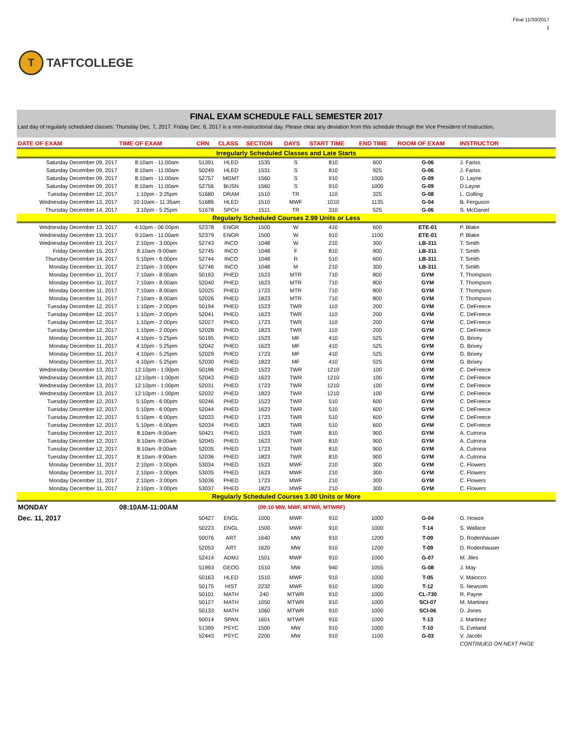T
TAFTCOLLEGE
Final 11/30/2017
1
| FINAL EXAM SCHEDULE FALL SEMESTER 2017 | | | | | | | | | |
| Last day of regularly scheduled classes: Thursday Dec. 7, 2017. Friday Dec. 8, 2017 is a non-instructional day. Please clear any deviation from this schedule through the Vice President of Instruction. | | | | | | | | | |
| DATE OF EXAM | TIME OF EXAM | CRN | CLASS | SECTION | DAYS | START TIME | END TIME | ROOM OF EXAM | INSTRUCTOR |
| Irregularly Scheduled Classes and Late Starts | | | | | | | | | |
| Saturday December 09, 2017 | 8:10am - 11:00am | 51391 | HLED | 1535 | S | 810 | 600 | G-06 | J. Fariss |
| Saturday December 09, 2017 | 8:10am - 11:00am | 50249 | HLED | 1531 | S | 810 | 925 | G-06 | J. Fariss |
| Saturday December 09, 2017 | 8:10am - 11:00am | 52757 | MGMT | 1560 | S | 910 | 1000 | G-09 | D. Layne |
| Saturday December 09, 2017 | 8:10am - 11:00am | 52756 | BUSN | 1560 | S | 910 | 1000 | G-09 | D.Layne |
| Tuesday December 12, 2017 | 1:10pm - 3:25pm | 51680 | DRAM | 1510 | TR | 110 | 325 | G-08 | L. Golling |
| Wednesday December 13, 2017 | 10:10am - 11:35am | 51686 | HLED | 1510 | MWF | 1010 | 1135 | G-04 | B. Ferguson |
| Thursday December 14, 2017 | 3:10pm - 5:25pm | 51678 | SPCH | 1511 | TR | 310 | 525 | G-06 | S. McDaniel |
| Regularly Scheduled Courses 2.99 Units or Less | | | | | | | | | |
| Wednesday December 13, 2017 | 4:10pm - 06:00pm | 52378 | ENGR | 1500 | W | 410 | 600 | ETE-01 | P. Blake |
| Wednesday December 13, 2017 | 9:10am - 11:00am | 52379 | ENGR | 1500 | W | 910 | 1100 | ETE-01 | P. Blake |
| Wednesday December 13, 2017 | 2:10pm - 3:00pm | 52743 | INCO | 1048 | W | 210 | 300 | LB-311 | T. Smith |
| Friday December 15, 2017 | 8:10am -9:00am | 52745 | INCO | 1048 | F | 810 | 900 | LB-311 | T. Smith |
| Thursday December 14, 2017 | 5:10pm - 6:00pm | 52744 | INCO | 1048 | R | 510 | 600 | LB-311 | T. Smith |
| Monday December 11, 2017 | 2:10pm - 3:00pm | 52746 | INCO | 1048 | M | 210 | 300 | LB-311 | T. Smith |
| Monday December 11, 2017 | 7:10am - 8:00am | 50193 | PHED | 1523 | MTR | 710 | 800 | GYM | T. Thompson |
| Monday December 11, 2017 | 7:10am - 8:00am | 52040 | PHED | 1623 | MTR | 710 | 800 | GYM | T. Thompson |
| Monday December 11, 2017 | 7:10am - 8:00am | 52025 | PHED | 1723 | MTR | 710 | 800 | GYM | T. Thompson |
| Monday December 11, 2017 | 7:10am - 8:00am | 52026 | PHED | 1823 | MTR | 710 | 800 | GYM | T. Thompson |
| Tuesday December 12, 2017 | 1:10pm - 2:00pm | 50194 | PHED | 1523 | TWR | 110 | 200 | GYM | C. DeFreece |
| Tuesday December 12, 2017 | 1:10pm - 2:00pm | 52041 | PHED | 1623 | TWR | 110 | 200 | GYM | C. DeFreece |
| Tuesday December 12, 2017 | 1:10pm - 2:00pm | 52027 | PHED | 1723 | TWR | 110 | 200 | GYM | C. DeFreece |
| Tuesday December 12, 2017 | 1:10pm - 2:00pm | 52028 | PHED | 1823 | TWR | 110 | 200 | GYM | C. DeFreece |
| Monday December 11, 2017 | 4:10pm - 5:25pm | 50195 | PHED | 1523 | MF | 410 | 525 | GYM | G. Brixey |
| Monday December 11, 2017 | 4:10pm - 5:25pm | 52042 | PHED | 1623 | MF | 410 | 525 | GYM | G. Brixey |
| Monday December 11, 2017 | 4:10pm - 5:25pm | 52029 | PHED | 1723 | MF | 410 | 525 | GYM | G. Brixey |
| Monday December 11, 2017 | 4:10pm - 5:25pm | 52030 | PHED | 1823 | MF | 410 | 525 | GYM | G. Brixey |
| Wednesday December 13, 2017 | 12:10pm - 1:00pm | 50196 | PHED | 1523 | TWR | 1210 | 100 | GYM | C. DeFreece |
| Wednesday December 13, 2017 | 12:10pm - 1:00pm | 52043 | PHED | 1623 | TWR | 1210 | 100 | GYM | C. DeFreece |
| Wednesday December 13, 2017 | 12:10pm - 1:00pm | 52031 | PHED | 1723 | TWR | 1210 | 100 | GYM | C. DeFreece |
| Wednesday December 13, 2017 | 12:10pm - 1:00pm | 52032 | PHED | 1823 | TWR | 1210 | 100 | GYM | C. DeFreece |
| Tuesday December 12, 2017 | 5:10pm - 6:00pm | 50246 | PHED | 1523 | TWR | 510 | 600 | GYM | C. DeFreece |
| Tuesday December 12, 2017 | 5:10pm - 6:00pm | 52044 | PHED | 1623 | TWR | 510 | 600 | GYM | C. DeFreece |
| Tuesday December 12, 2017 | 5:10pm - 6:00pm | 52033 | PHED | 1723 | TWR | 510 | 600 | GYM | C. DeFreece |
| Tuesday December 12, 2017 | 5:10pm - 6:00pm | 52034 | PHED | 1823 | TWR | 510 | 600 | GYM | C. DeFreece |
| Tuesday December 12, 2017 | 8:10am -9:00am | 50421 | PHED | 1523 | TWR | 810 | 900 | GYM | A. Cutrona |
| Tuesday December 12, 2017 | 8:10am -9:00am | 52045 | PHED | 1623 | TWR | 810 | 900 | GYM | A. Cutrona |
| Tuesday December 12, 2017 | 8:10am -9:00am | 52035 | PHED | 1723 | TWR | 810 | 900 | GYM | A. Cutrona |
| Tuesday December 12, 2017 | 8:10am -9:00am | 52036 | PHED | 1823 | TWR | 810 | 900 | GYM | A. Cutrona |
| Monday December 11, 2017 | 2:10pm - 3:00pm | 53034 | PHED | 1523 | MWF | 210 | 300 | GYM | C. Flowers |
| Monday December 11, 2017 | 2:10pm - 3:00pm | 53035 | PHED | 1623 | MWF | 210 | 300 | GYM | C. Flowers |
| Monday December 11, 2017 | 2:10pm - 3:00pm | 53036 | PHED | 1723 | MWF | 210 | 300 | GYM | C. Flowers |
| Monday December 11, 2017 | 2:10pm - 3:00pm | 53037 | PHED | 1823 | MWF | 210 | 300 | GYM | C. Flowers |
| Regularly Scheduled Courses 3.00 Units or More | | | | | | | | | |
| MONDAY | 08:10AM-11:00AM | | | (09:10 MW, MWF, MTWR, MTWRF) | | | | | |
| Dec. 11, 2017 | | 50427 | ENGL | 1000 | MWF | 910 | 1000 | G-04 | G. Howze |
| | | 50223 | ENGL | 1500 | MWF | 910 | 1000 | T-14 | S. Wallace |
| | | 50076 | ART | 1640 | MW | 910 | 1200 | T-09 | D. Rodenhauser |
| | | 52053 | ART | 1620 | MW | 910 | 1200 | T-09 | D. Rodenhauser |
| | | 52414 | ADMJ | 1501 | MWF | 910 | 1000 | G-07 | M. Jiles |
| | | 51993 | GEOG | 1510 | MW | 940 | 1055 | G-08 | J. May |
| | | 50163 | HLED | 1510 | MWF | 910 | 1000 | T-05 | V. Maiocco |
| | | 50175 | HIST | 2232 | MWF | 910 | 1000 | T-12 | S. Newsom |
| | | 50101 | MATH | 240 | MTWR | 910 | 1000 | CL-730 | R. Payne |
| | | 50127 | MATH | 1050 | MTWR | 910 | 1000 | SCI-07 | M. Martinez |
| | | 50133 | MATH | 1060 | MTWR | 910 | 1000 | SCI-06 | D. Jones |
| | | 50014 | SPAN | 1601 | MTWR | 910 | 1000 | T-13 | J. Martinez |
| | | 51399 | PSYC | 1500 | MW | 910 | 1000 | T-10 | S. Eveland |
| | | 52443 | PSYC | 2200 | MW | 910 | 1100 | G-03 | V. Jacobi |
| | | | | | | | | | CONTINUED ON NEXT PAGE |